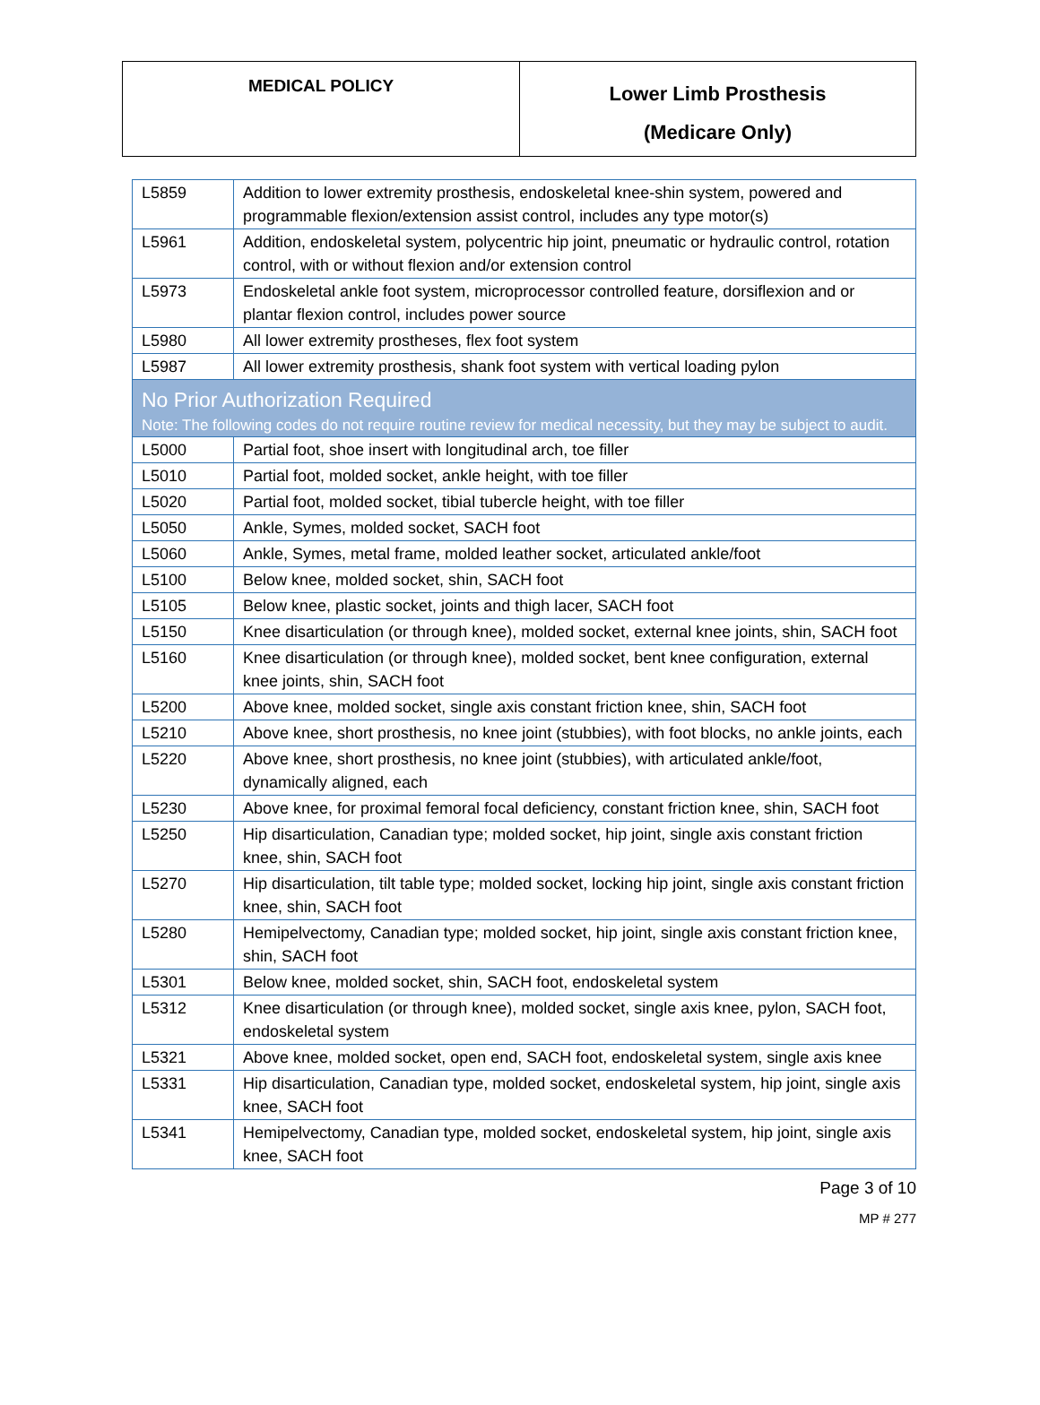| MEDICAL POLICY | Lower Limb Prosthesis (Medicare Only) |
| L5859 | Addition to lower extremity prosthesis, endoskeletal knee-shin system, powered and programmable flexion/extension assist control, includes any type motor(s) |
| L5961 | Addition, endoskeletal system, polycentric hip joint, pneumatic or hydraulic control, rotation control, with or without flexion and/or extension control |
| L5973 | Endoskeletal ankle foot system, microprocessor controlled feature, dorsiflexion and or plantar flexion control, includes power source |
| L5980 | All lower extremity prostheses, flex foot system |
| L5987 | All lower extremity prosthesis, shank foot system with vertical loading pylon |
| No Prior Authorization Required Note: The following codes do not require routine review for medical necessity, but they may be subject to audit. | |
| L5000 | Partial foot, shoe insert with longitudinal arch, toe filler |
| L5010 | Partial foot, molded socket, ankle height, with toe filler |
| L5020 | Partial foot, molded socket, tibial tubercle height, with toe filler |
| L5050 | Ankle, Symes, molded socket, SACH foot |
| L5060 | Ankle, Symes, metal frame, molded leather socket, articulated ankle/foot |
| L5100 | Below knee, molded socket, shin, SACH foot |
| L5105 | Below knee, plastic socket, joints and thigh lacer, SACH foot |
| L5150 | Knee disarticulation (or through knee), molded socket, external knee joints, shin, SACH foot |
| L5160 | Knee disarticulation (or through knee), molded socket, bent knee configuration, external knee joints, shin, SACH foot |
| L5200 | Above knee, molded socket, single axis constant friction knee, shin, SACH foot |
| L5210 | Above knee, short prosthesis, no knee joint (stubbies), with foot blocks, no ankle joints, each |
| L5220 | Above knee, short prosthesis, no knee joint (stubbies), with articulated ankle/foot, dynamically aligned, each |
| L5230 | Above knee, for proximal femoral focal deficiency, constant friction knee, shin, SACH foot |
| L5250 | Hip disarticulation, Canadian type; molded socket, hip joint, single axis constant friction knee, shin, SACH foot |
| L5270 | Hip disarticulation, tilt table type; molded socket, locking hip joint, single axis constant friction knee, shin, SACH foot |
| L5280 | Hemipelvectomy, Canadian type; molded socket, hip joint, single axis constant friction knee, shin, SACH foot |
| L5301 | Below knee, molded socket, shin, SACH foot, endoskeletal system |
| L5312 | Knee disarticulation (or through knee), molded socket, single axis knee, pylon, SACH foot, endoskeletal system |
| L5321 | Above knee, molded socket, open end, SACH foot, endoskeletal system, single axis knee |
| L5331 | Hip disarticulation, Canadian type, molded socket, endoskeletal system, hip joint, single axis knee, SACH foot |
| L5341 | Hemipelvectomy, Canadian type, molded socket, endoskeletal system, hip joint, single axis knee, SACH foot |
Page 3 of 10
MP # 277